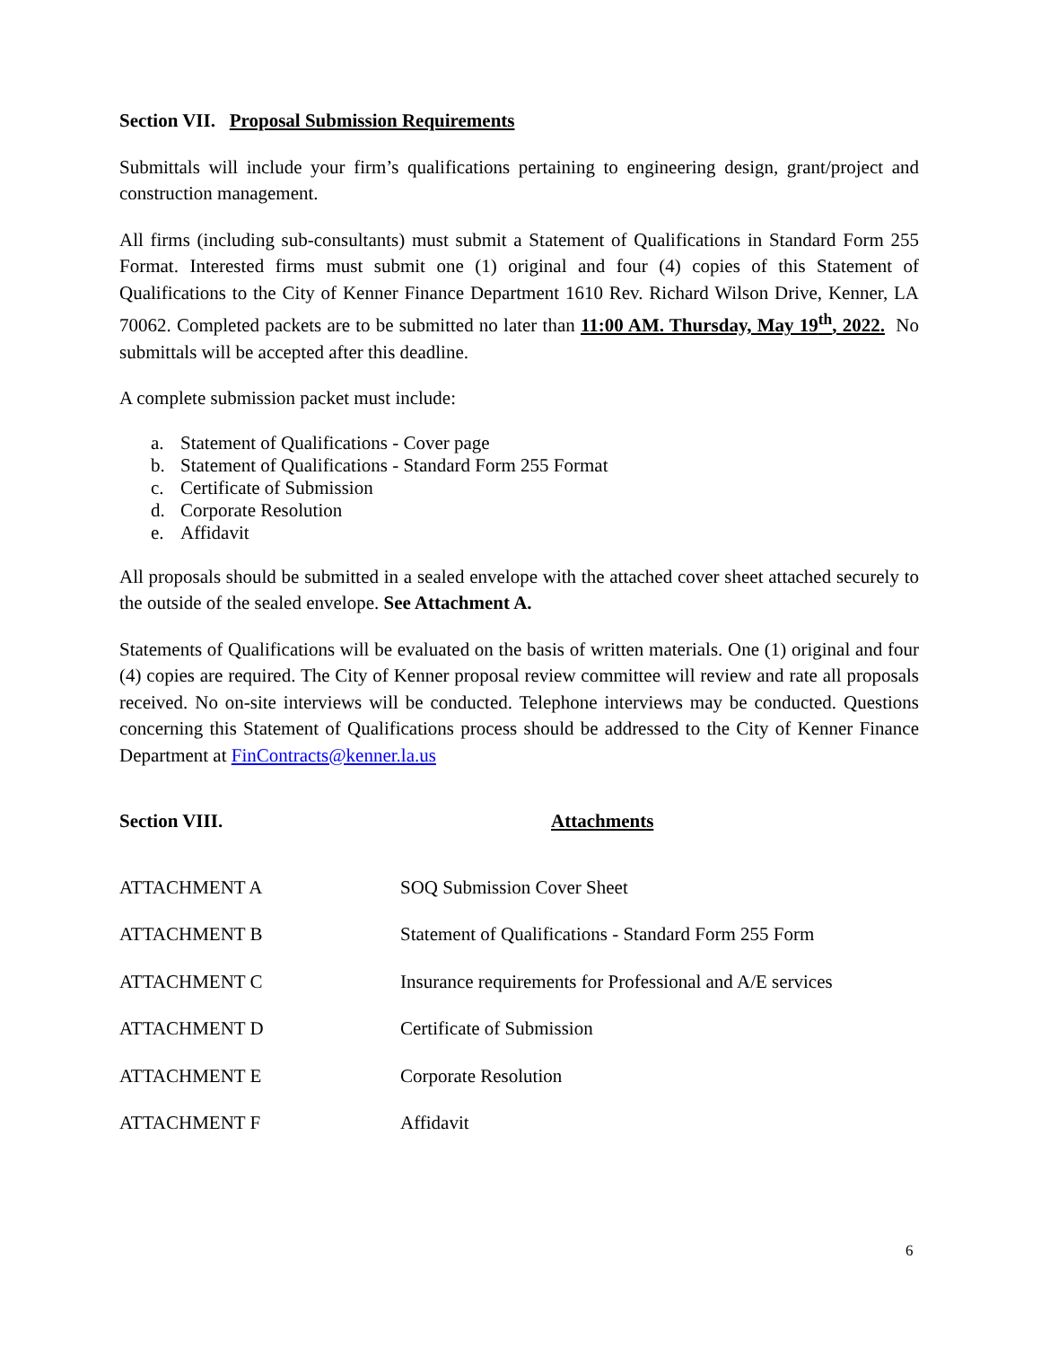Section VII. Proposal Submission Requirements
Submittals will include your firm’s qualifications pertaining to engineering design, grant/project and construction management.
All firms (including sub-consultants) must submit a Statement of Qualifications in Standard Form 255 Format. Interested firms must submit one (1) original and four (4) copies of this Statement of Qualifications to the City of Kenner Finance Department 1610 Rev. Richard Wilson Drive, Kenner, LA 70062. Completed packets are to be submitted no later than 11:00 AM. Thursday, May 19<sup>th</sup>, 2022. No submittals will be accepted after this deadline.
A complete submission packet must include:
a. Statement of Qualifications - Cover page
b. Statement of Qualifications - Standard Form 255 Format
c. Certificate of Submission
d. Corporate Resolution
e. Affidavit
All proposals should be submitted in a sealed envelope with the attached cover sheet attached securely to the outside of the sealed envelope. See Attachment A.
Statements of Qualifications will be evaluated on the basis of written materials. One (1) original and four (4) copies are required. The City of Kenner proposal review committee will review and rate all proposals received. No on-site interviews will be conducted. Telephone interviews may be conducted. Questions concerning this Statement of Qualifications process should be addressed to the City of Kenner Finance Department at FinContracts@kenner.la.us
| Section VIII. | Attachments |
| --- | --- |
| ATTACHMENT A | SOQ Submission Cover Sheet |
| ATTACHMENT B | Statement of Qualifications - Standard Form 255 Form |
| ATTACHMENT C | Insurance requirements for Professional and A/E services |
| ATTACHMENT D | Certificate of Submission |
| ATTACHMENT E | Corporate Resolution |
| ATTACHMENT F | Affidavit |
6